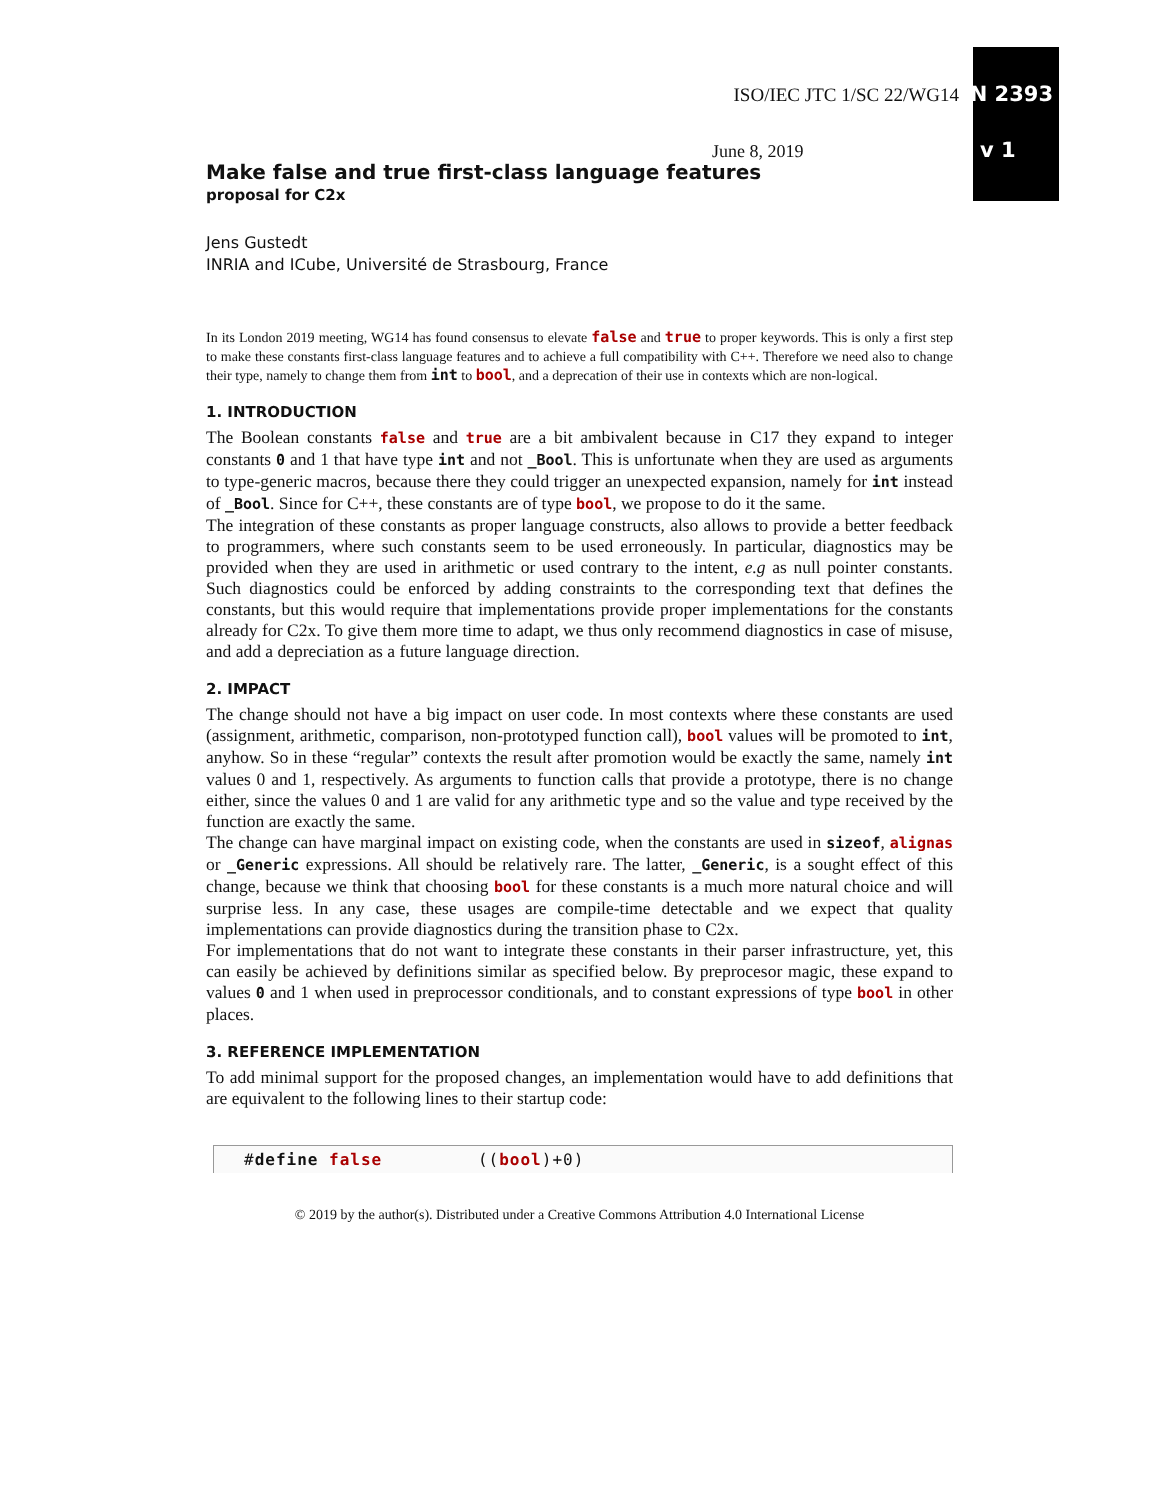ISO/IEC JTC 1/SC 22/WG14 N 2393
June 8, 2019 v 1
Make false and true first-class language features
proposal for C2x
Jens Gustedt
INRIA and ICube, Université de Strasbourg, France
In its London 2019 meeting, WG14 has found consensus to elevate false and true to proper keywords. This is only a first step to make these constants first-class language features and to achieve a full compatibility with C++. Therefore we need also to change their type, namely to change them from int to bool, and a deprecation of their use in contexts which are non-logical.
1. INTRODUCTION
The Boolean constants false and true are a bit ambivalent because in C17 they expand to integer constants 0 and 1 that have type int and not _Bool. This is unfortunate when they are used as arguments to type-generic macros, because there they could trigger an unexpected expansion, namely for int instead of _Bool. Since for C++, these constants are of type bool, we propose to do it the same.
The integration of these constants as proper language constructs, also allows to provide a better feedback to programmers, where such constants seem to be used erroneously. In particular, diagnostics may be provided when they are used in arithmetic or used contrary to the intent, e.g as null pointer constants. Such diagnostics could be enforced by adding constraints to the corresponding text that defines the constants, but this would require that implementations provide proper implementations for the constants already for C2x. To give them more time to adapt, we thus only recommend diagnostics in case of misuse, and add a depreciation as a future language direction.
2. IMPACT
The change should not have a big impact on user code. In most contexts where these constants are used (assignment, arithmetic, comparison, non-prototyped function call), bool values will be promoted to int, anyhow. So in these “regular” contexts the result after promotion would be exactly the same, namely int values 0 and 1, respectively. As arguments to function calls that provide a prototype, there is no change either, since the values 0 and 1 are valid for any arithmetic type and so the value and type received by the function are exactly the same.
The change can have marginal impact on existing code, when the constants are used in sizeof, alignas or _Generic expressions. All should be relatively rare. The latter, _Generic, is a sought effect of this change, because we think that choosing bool for these constants is a much more natural choice and will surprise less. In any case, these usages are compile-time detectable and we expect that quality implementations can provide diagnostics during the transition phase to C2x.
For implementations that do not want to integrate these constants in their parser infrastructure, yet, this can easily be achieved by definitions similar as specified below. By preprocesor magic, these expand to values 0 and 1 when used in preprocessor conditionals, and to constant expressions of type bool in other places.
3. REFERENCE IMPLEMENTATION
To add minimal support for the proposed changes, an implementation would have to add definitions that are equivalent to the following lines to their startup code:
#define false ((bool)+0)
© 2019 by the author(s). Distributed under a Creative Commons Attribution 4.0 International License